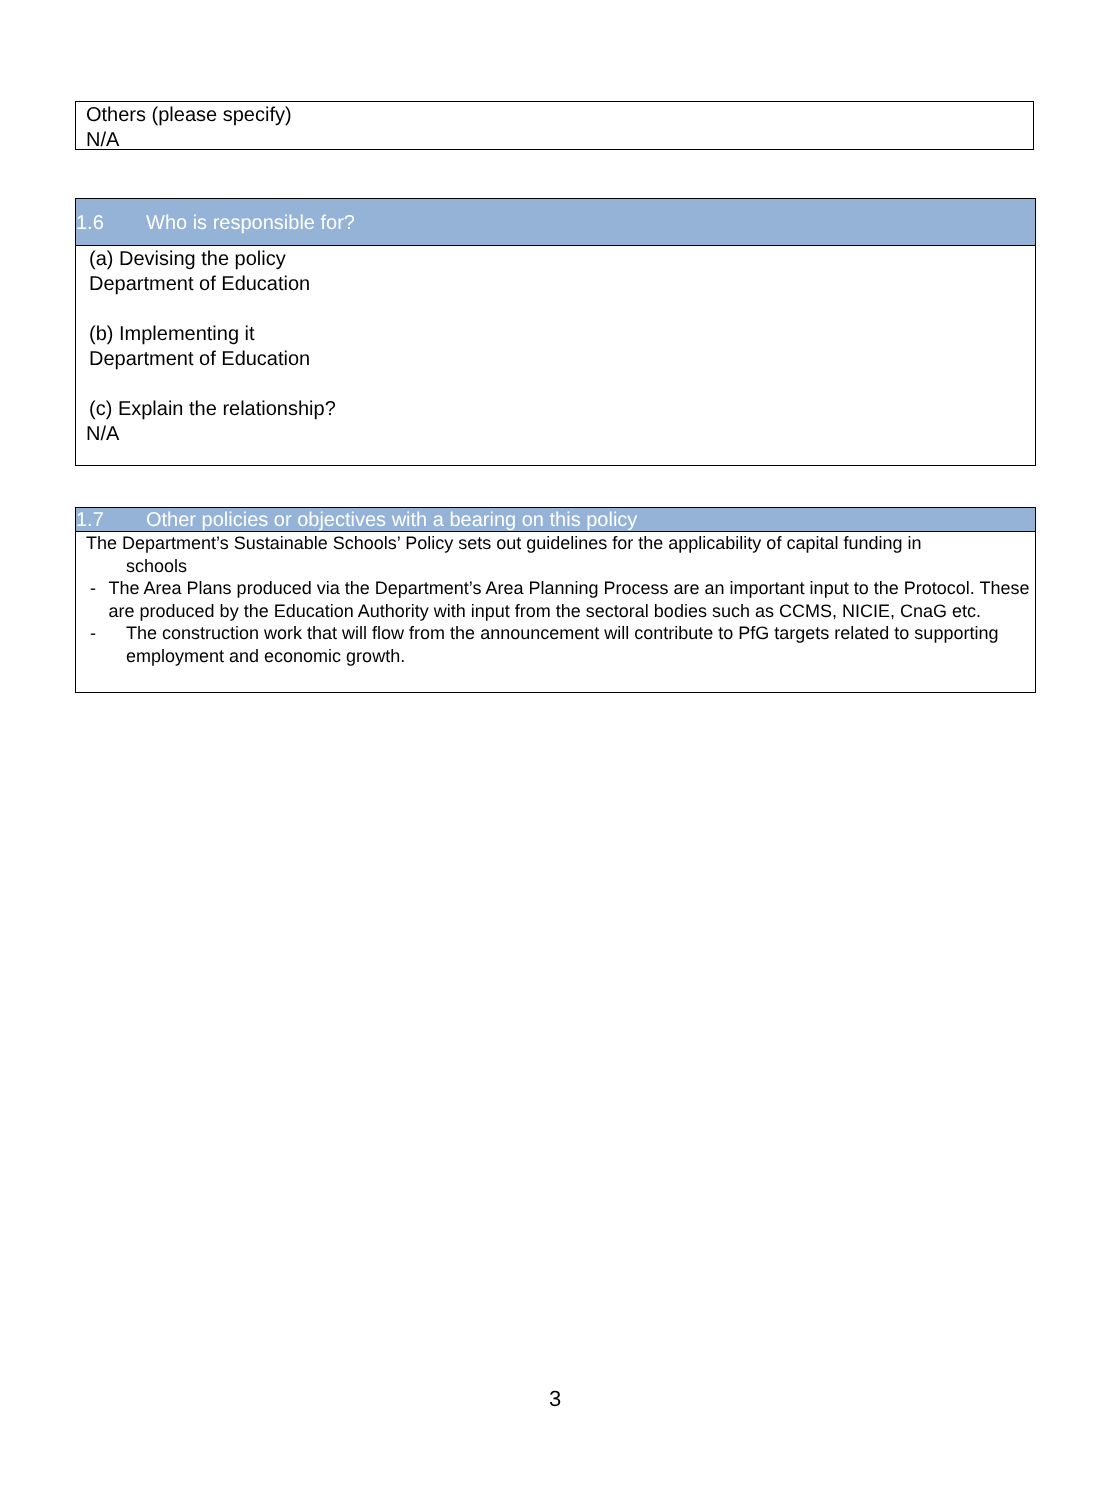Others (please specify)
N/A
1.6 Who is responsible for?
(a) Devising the policy
Department of Education
(b) Implementing it
Department of Education
(c) Explain the relationship?
N/A
1.7 Other policies or objectives with a bearing on this policy
The Department’s Sustainable Schools’ Policy sets out guidelines for the applicability of capital funding in
schools
- The Area Plans produced via the Department’s Area Planning Process are an important input to the Protocol. These are produced by the Education Authority with input from the sectoral bodies such as CCMS, NICIE, CnaG etc.
- The construction work that will flow from the announcement will contribute to PfG targets related to supporting employment and economic growth.
3